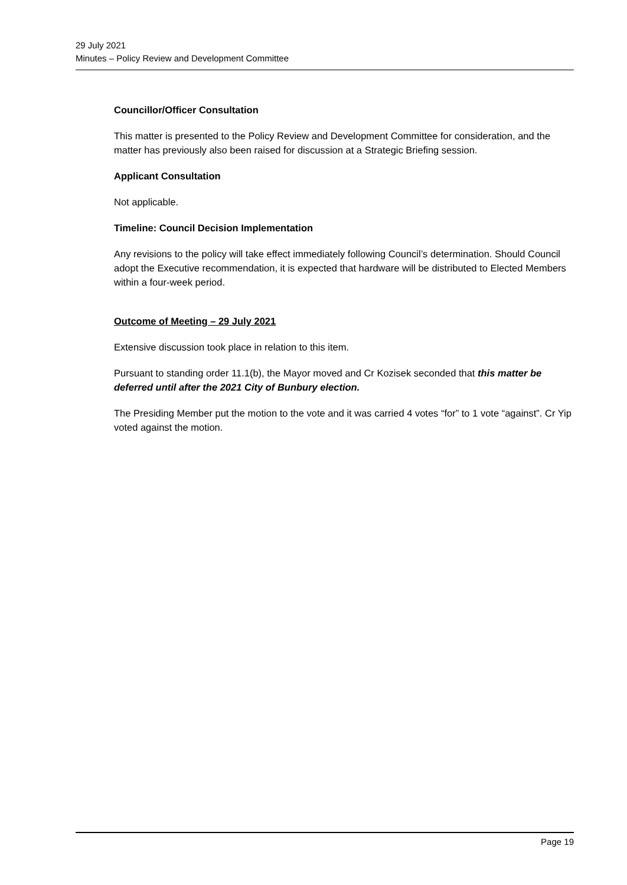29 July 2021
Minutes – Policy Review and Development Committee
Councillor/Officer Consultation
This matter is presented to the Policy Review and Development Committee for consideration, and the matter has previously also been raised for discussion at a Strategic Briefing session.
Applicant Consultation
Not applicable.
Timeline: Council Decision Implementation
Any revisions to the policy will take effect immediately following Council’s determination. Should Council adopt the Executive recommendation, it is expected that hardware will be distributed to Elected Members within a four-week period.
Outcome of Meeting – 29 July 2021
Extensive discussion took place in relation to this item.
Pursuant to standing order 11.1(b), the Mayor moved and Cr Kozisek seconded that this matter be deferred until after the 2021 City of Bunbury election.
The Presiding Member put the motion to the vote and it was carried 4 votes “for” to 1 vote “against”. Cr Yip voted against the motion.
Page 19